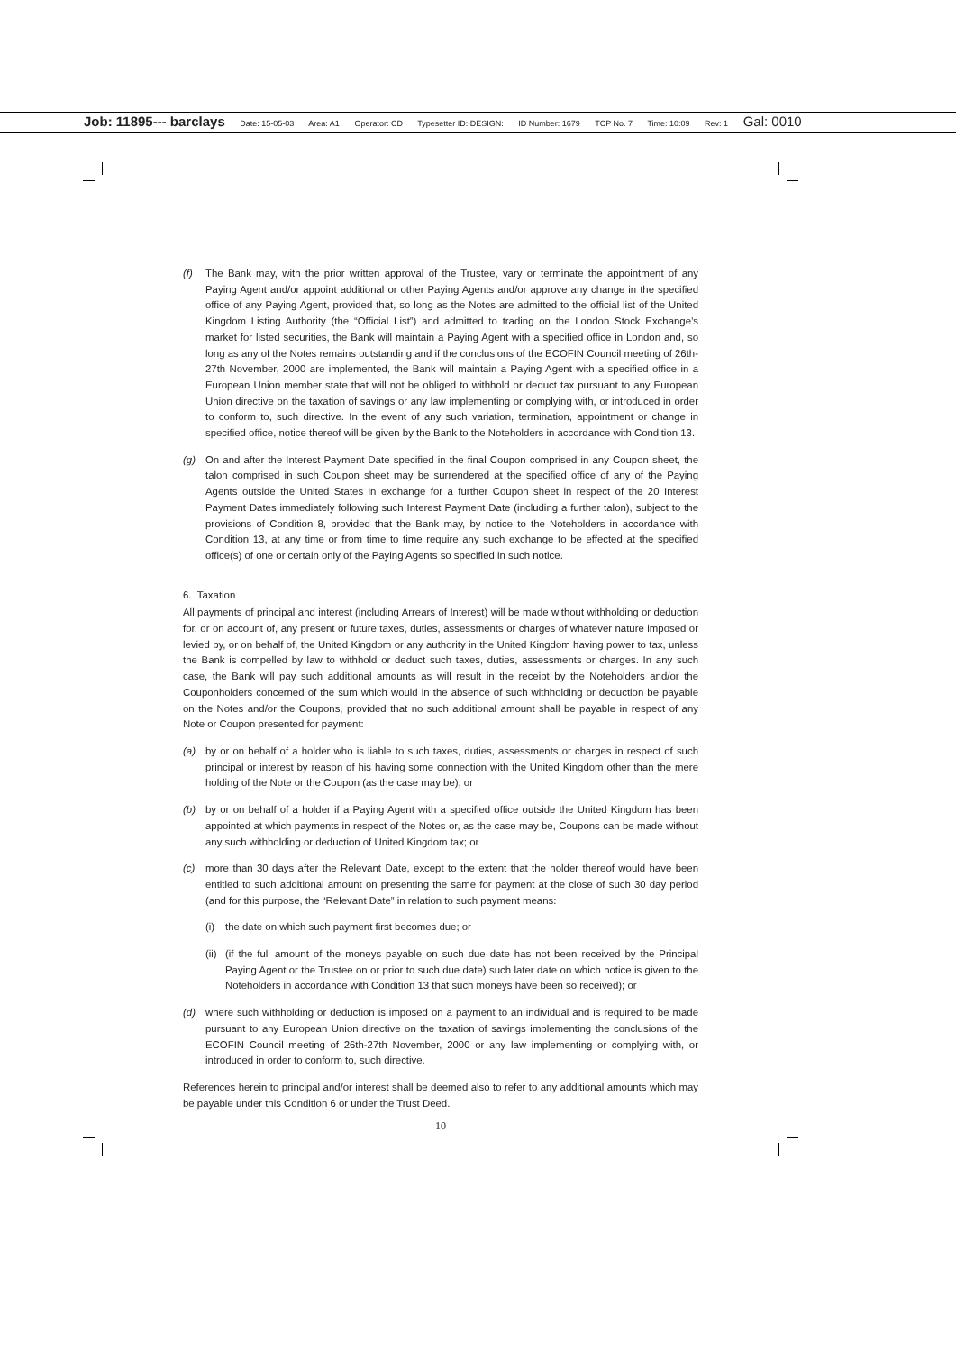Job: 11895--- barclays Date: 15-05-03 Area: A1 Operator: CD Typesetter ID: DESIGN: ID Number: 1679 TCP No. 7 Time: 10:09 Rev: 1 Gal: 0010
(f) The Bank may, with the prior written approval of the Trustee, vary or terminate the appointment of any Paying Agent and/or appoint additional or other Paying Agents and/or approve any change in the specified office of any Paying Agent, provided that, so long as the Notes are admitted to the official list of the United Kingdom Listing Authority (the “Official List”) and admitted to trading on the London Stock Exchange’s market for listed securities, the Bank will maintain a Paying Agent with a specified office in London and, so long as any of the Notes remains outstanding and if the conclusions of the ECOFIN Council meeting of 26th-27th November, 2000 are implemented, the Bank will maintain a Paying Agent with a specified office in a European Union member state that will not be obliged to withhold or deduct tax pursuant to any European Union directive on the taxation of savings or any law implementing or complying with, or introduced in order to conform to, such directive. In the event of any such variation, termination, appointment or change in specified office, notice thereof will be given by the Bank to the Noteholders in accordance with Condition 13.
(g) On and after the Interest Payment Date specified in the final Coupon comprised in any Coupon sheet, the talon comprised in such Coupon sheet may be surrendered at the specified office of any of the Paying Agents outside the United States in exchange for a further Coupon sheet in respect of the 20 Interest Payment Dates immediately following such Interest Payment Date (including a further talon), subject to the provisions of Condition 8, provided that the Bank may, by notice to the Noteholders in accordance with Condition 13, at any time or from time to time require any such exchange to be effected at the specified office(s) of one or certain only of the Paying Agents so specified in such notice.
6. Taxation
All payments of principal and interest (including Arrears of Interest) will be made without withholding or deduction for, or on account of, any present or future taxes, duties, assessments or charges of whatever nature imposed or levied by, or on behalf of, the United Kingdom or any authority in the United Kingdom having power to tax, unless the Bank is compelled by law to withhold or deduct such taxes, duties, assessments or charges. In any such case, the Bank will pay such additional amounts as will result in the receipt by the Noteholders and/or the Couponholders concerned of the sum which would in the absence of such withholding or deduction be payable on the Notes and/or the Coupons, provided that no such additional amount shall be payable in respect of any Note or Coupon presented for payment:
(a) by or on behalf of a holder who is liable to such taxes, duties, assessments or charges in respect of such principal or interest by reason of his having some connection with the United Kingdom other than the mere holding of the Note or the Coupon (as the case may be); or
(b) by or on behalf of a holder if a Paying Agent with a specified office outside the United Kingdom has been appointed at which payments in respect of the Notes or, as the case may be, Coupons can be made without any such withholding or deduction of United Kingdom tax; or
(c) more than 30 days after the Relevant Date, except to the extent that the holder thereof would have been entitled to such additional amount on presenting the same for payment at the close of such 30 day period (and for this purpose, the “Relevant Date” in relation to such payment means:
(i) the date on which such payment first becomes due; or
(ii)
(if the full amount of the moneys payable on such due date has not been received by the Principal Paying Agent or the Trustee on or prior to such due date) such later date on which notice is given to the Noteholders in accordance with Condition 13 that such moneys have been so received); or
(d) where such withholding or deduction is imposed on a payment to an individual and is required to be made pursuant to any European Union directive on the taxation of savings implementing the conclusions of the ECOFIN Council meeting of 26th-27th November, 2000 or any law implementing or complying with, or introduced in order to conform to, such directive.
References herein to principal and/or interest shall be deemed also to refer to any additional amounts which may be payable under this Condition 6 or under the Trust Deed.
10